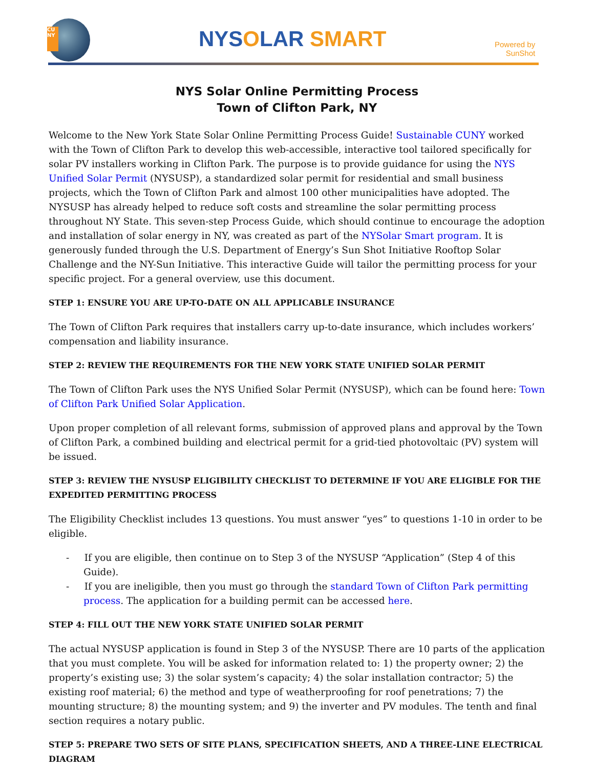CU NY
NYSOLAR SMART
Powered by
SunShot
NYS Solar Online Permitting Process
Town of Clifton Park, NY
Welcome to the New York State Solar Online Permitting Process Guide! Sustainable CUNY worked with the Town of Clifton Park to develop this web-accessible, interactive tool tailored specifically for solar PV installers working in Clifton Park. The purpose is to provide guidance for using the NYS Unified Solar Permit (NYSUSP), a standardized solar permit for residential and small business projects, which the Town of Clifton Park and almost 100 other municipalities have adopted. The NYSUSP has already helped to reduce soft costs and streamline the solar permitting process throughout NY State. This seven-step Process Guide, which should continue to encourage the adoption and installation of solar energy in NY, was created as part of the NYSolar Smart program. It is generously funded through the U.S. Department of Energy’s Sun Shot Initiative Rooftop Solar Challenge and the NY-Sun Initiative. This interactive Guide will tailor the permitting process for your specific project. For a general overview, use this document.
STEP 1: ENSURE YOU ARE UP-TO-DATE ON ALL APPLICABLE INSURANCE
The Town of Clifton Park requires that installers carry up-to-date insurance, which includes workers’ compensation and liability insurance.
STEP 2: REVIEW THE REQUIREMENTS FOR THE NEW YORK STATE UNIFIED SOLAR PERMIT
The Town of Clifton Park uses the NYS Unified Solar Permit (NYSUSP), which can be found here: Town of Clifton Park Unified Solar Application.
Upon proper completion of all relevant forms, submission of approved plans and approval by the Town of Clifton Park, a combined building and electrical permit for a grid-tied photovoltaic (PV) system will be issued.
STEP 3: REVIEW THE NYSUSP ELIGIBILITY CHECKLIST TO DETERMINE IF YOU ARE ELIGIBLE FOR THE EXPEDITED PERMITTING PROCESS
The Eligibility Checklist includes 13 questions. You must answer “yes” to questions 1-10 in order to be eligible.
- If you are eligible, then continue on to Step 3 of the NYSUSP “Application” (Step 4 of this Guide).
- If you are ineligible, then you must go through the standard Town of Clifton Park permitting process. The application for a building permit can be accessed here.
STEP 4: FILL OUT THE NEW YORK STATE UNIFIED SOLAR PERMIT
The actual NYSUSP application is found in Step 3 of the NYSUSP. There are 10 parts of the application that you must complete. You will be asked for information related to: 1) the property owner; 2) the property’s existing use; 3) the solar system’s capacity; 4) the solar installation contractor; 5) the existing roof material; 6) the method and type of weatherproofing for roof penetrations; 7) the mounting structure; 8) the mounting system; and 9) the inverter and PV modules. The tenth and final section requires a notary public.
STEP 5: PREPARE TWO SETS OF SITE PLANS, SPECIFICATION SHEETS, AND A THREE-LINE ELECTRICAL DIAGRAM